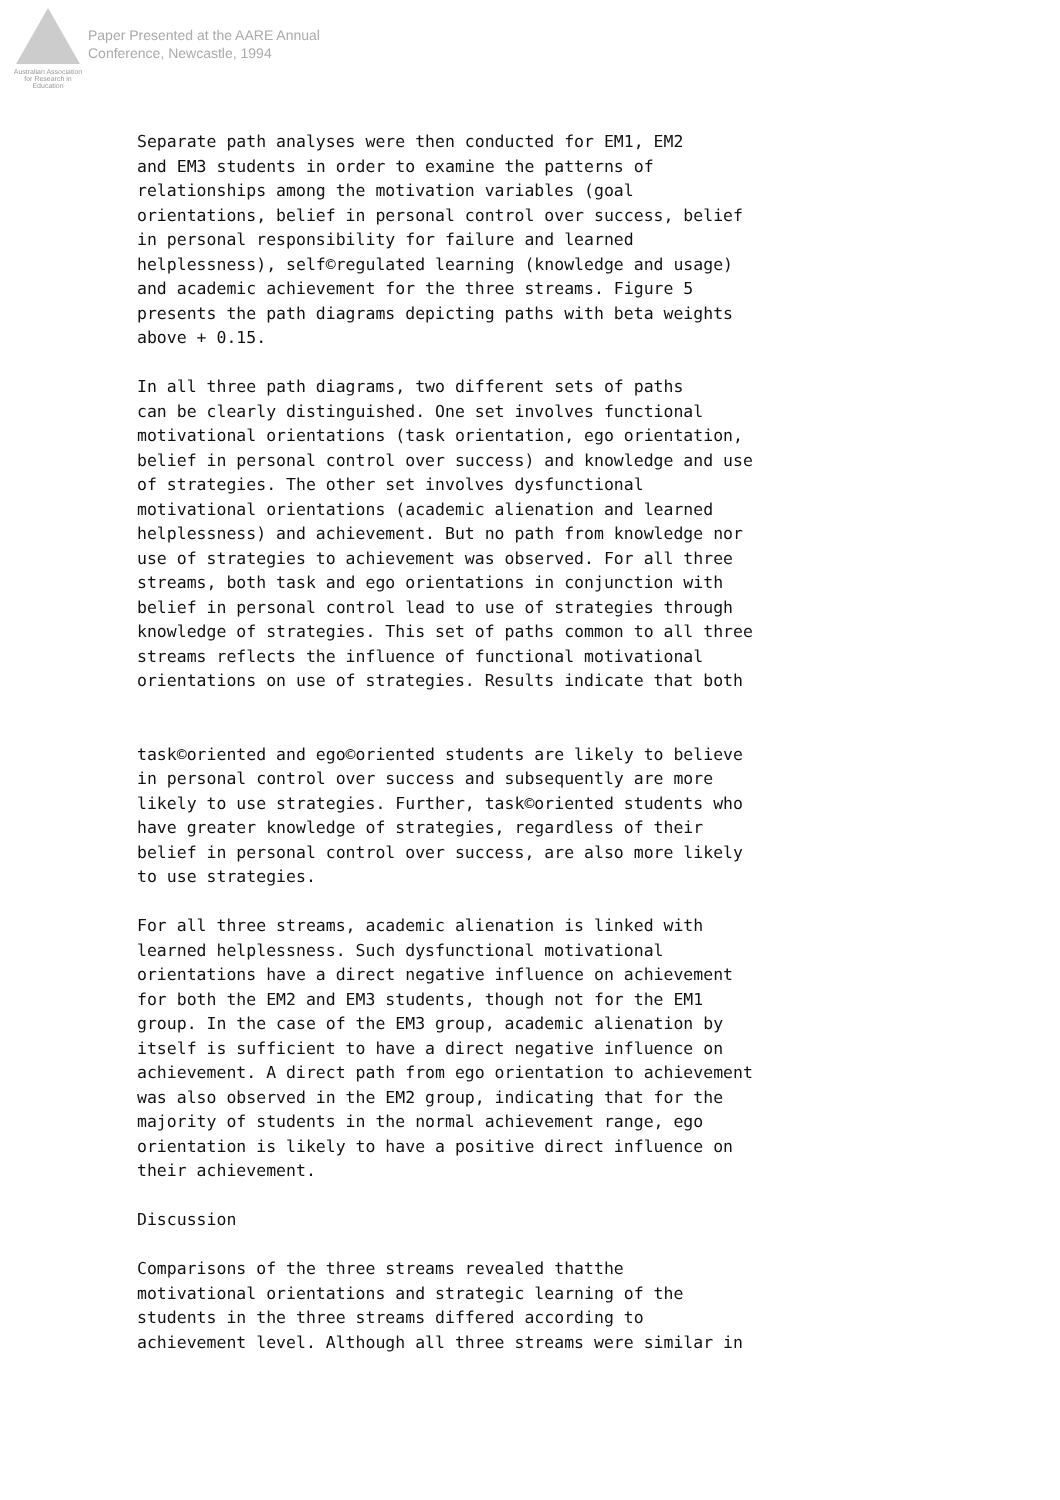Australian Association
for Research in Education
Paper Presented at the AARE Annual
Conference, Newcastle, 1994
Separate path analyses were then conducted for EM1, EM2 and EM3 students in order to examine the patterns of relationships among the motivation variables (goal orientations, belief in personal control over success, belief in personal responsibility for failure and learned helplessness), self©regulated learning (knowledge and usage) and academic achievement for the three streams. Figure 5 presents the path diagrams depicting paths with beta weights above + 0.15.
In all three path diagrams, two different sets of paths can be clearly distinguished. One set involves functional motivational orientations (task orientation, ego orientation, belief in personal control over success) and knowledge and use of strategies. The other set involves dysfunctional motivational orientations (academic alienation and learned helplessness) and achievement. But no path from knowledge nor use of strategies to achievement was observed. For all three streams, both task and ego orientations in conjunction with belief in personal control lead to use of strategies through knowledge of strategies. This set of paths common to all three streams reflects the influence of functional motivational orientations on use of strategies. Results indicate that both
task©oriented and ego©oriented students are likely to believe in personal control over success and subsequently are more likely to use strategies. Further, task©oriented students who have greater knowledge of strategies, regardless of their belief in personal control over success, are also more likely to use strategies.
For all three streams, academic alienation is linked with learned helplessness. Such dysfunctional motivational orientations have a direct negative influence on achievement for both the EM2 and EM3 students, though not for the EM1 group. In the case of the EM3 group, academic alienation by itself is sufficient to have a direct negative influence on achievement. A direct path from ego orientation to achievement was also observed in the EM2 group, indicating that for the majority of students in the normal achievement range, ego orientation is likely to have a positive direct influence on their achievement.
Discussion
Comparisons of the three streams revealed thatthe motivational orientations and strategic learning of the students in the three streams differed according to achievement level. Although all three streams were similar in